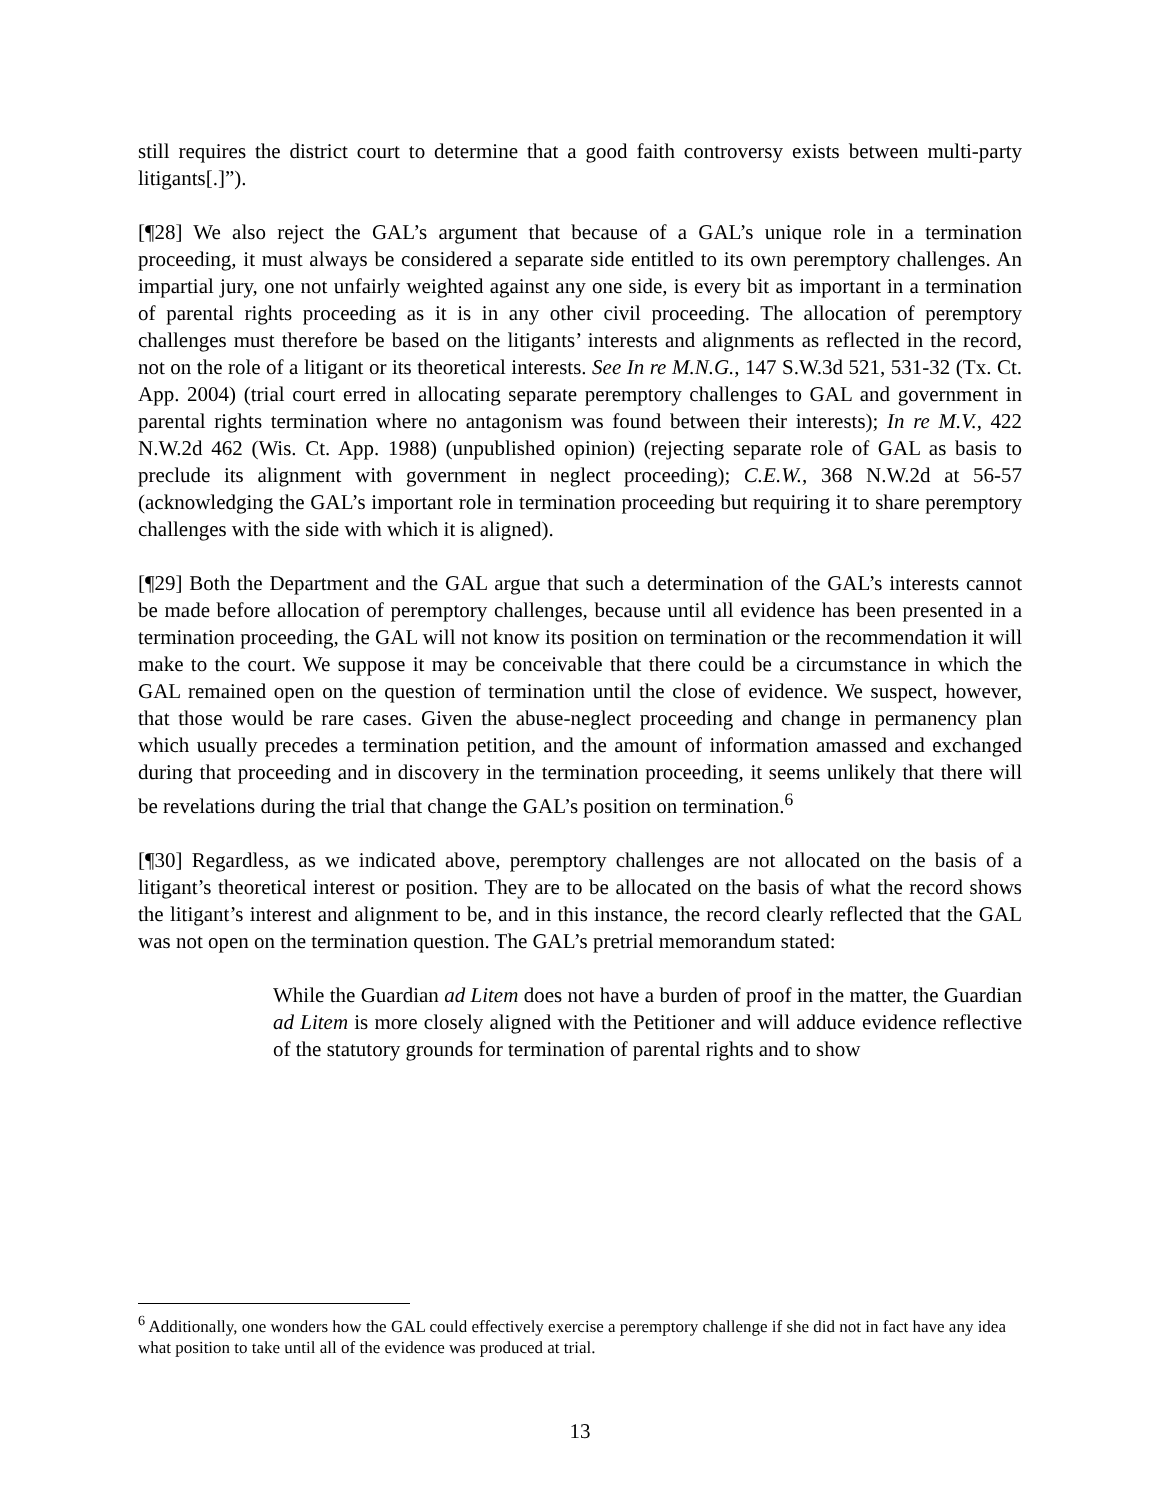still requires the district court to determine that a good faith controversy exists between multi-party litigants[.]”).
[¶28] We also reject the GAL’s argument that because of a GAL’s unique role in a termination proceeding, it must always be considered a separate side entitled to its own peremptory challenges. An impartial jury, one not unfairly weighted against any one side, is every bit as important in a termination of parental rights proceeding as it is in any other civil proceeding. The allocation of peremptory challenges must therefore be based on the litigants’ interests and alignments as reflected in the record, not on the role of a litigant or its theoretical interests. See In re M.N.G., 147 S.W.3d 521, 531-32 (Tx. Ct. App. 2004) (trial court erred in allocating separate peremptory challenges to GAL and government in parental rights termination where no antagonism was found between their interests); In re M.V., 422 N.W.2d 462 (Wis. Ct. App. 1988) (unpublished opinion) (rejecting separate role of GAL as basis to preclude its alignment with government in neglect proceeding); C.E.W., 368 N.W.2d at 56-57 (acknowledging the GAL’s important role in termination proceeding but requiring it to share peremptory challenges with the side with which it is aligned).
[¶29] Both the Department and the GAL argue that such a determination of the GAL’s interests cannot be made before allocation of peremptory challenges, because until all evidence has been presented in a termination proceeding, the GAL will not know its position on termination or the recommendation it will make to the court. We suppose it may be conceivable that there could be a circumstance in which the GAL remained open on the question of termination until the close of evidence. We suspect, however, that those would be rare cases. Given the abuse-neglect proceeding and change in permanency plan which usually precedes a termination petition, and the amount of information amassed and exchanged during that proceeding and in discovery in the termination proceeding, it seems unlikely that there will be revelations during the trial that change the GAL’s position on termination.<sup>6</sup>
[¶30] Regardless, as we indicated above, peremptory challenges are not allocated on the basis of a litigant’s theoretical interest or position. They are to be allocated on the basis of what the record shows the litigant’s interest and alignment to be, and in this instance, the record clearly reflected that the GAL was not open on the termination question. The GAL’s pretrial memorandum stated:
While the Guardian ad Litem does not have a burden of proof in the matter, the Guardian ad Litem is more closely aligned with the Petitioner and will adduce evidence reflective of the statutory grounds for termination of parental rights and to show
<sup>6</sup> Additionally, one wonders how the GAL could effectively exercise a peremptory challenge if she did not in fact have any idea what position to take until all of the evidence was produced at trial.
13